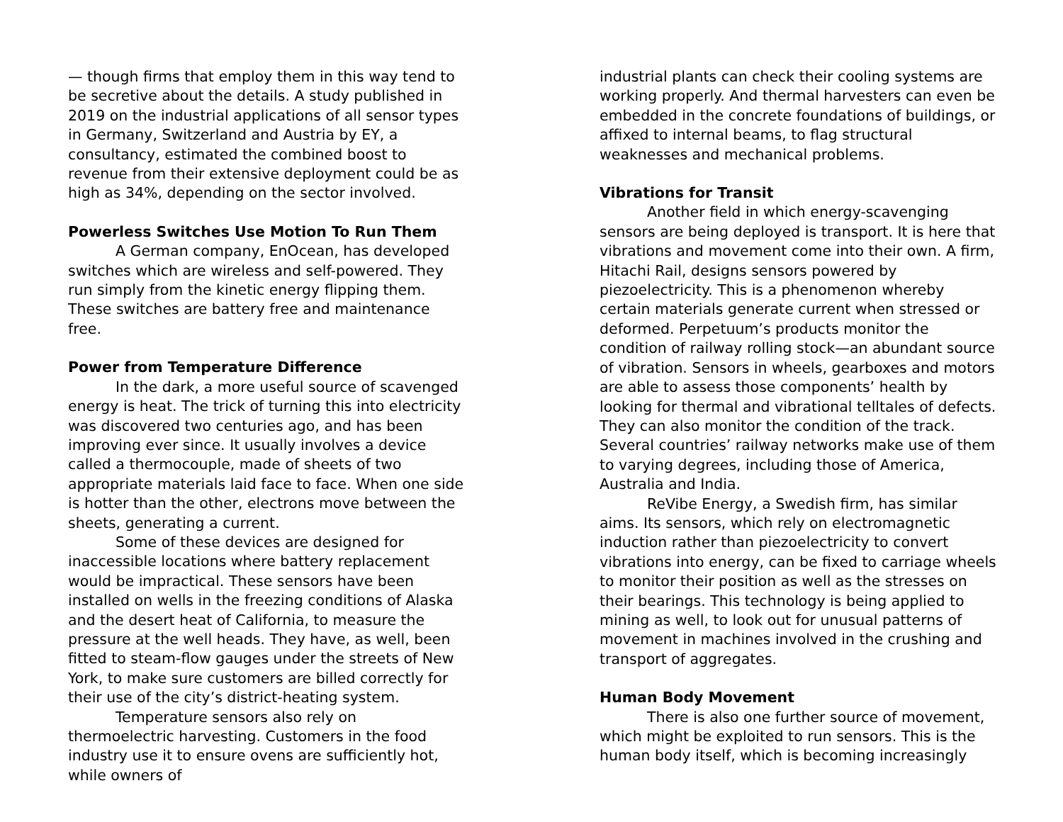— though firms that employ them in this way tend to be secretive about the details. A study published in 2019 on the industrial applications of all sensor types in Germany, Switzerland and Austria by EY, a consultancy, estimated the combined boost to revenue from their extensive deployment could be as high as 34%, depending on the sector involved.
Powerless Switches Use Motion To Run Them
A German company, EnOcean, has developed switches which are wireless and self-powered. They run simply from the kinetic energy flipping them. These switches are battery free and maintenance free.
Power from Temperature Difference
In the dark, a more useful source of scavenged energy is heat. The trick of turning this into electricity was discovered two centuries ago, and has been improving ever since. It usually involves a device called a thermocouple, made of sheets of two appropriate materials laid face to face. When one side is hotter than the other, electrons move between the sheets, generating a current.
Some of these devices are designed for inaccessible locations where battery replacement would be impractical. These sensors have been installed on wells in the freezing conditions of Alaska and the desert heat of California, to measure the pressure at the well heads. They have, as well, been fitted to steam-flow gauges under the streets of New York, to make sure customers are billed correctly for their use of the city’s district-heating system.
Temperature sensors also rely on thermoelectric harvesting. Customers in the food industry use it to ensure ovens are sufficiently hot, while owners of
industrial plants can check their cooling systems are working properly. And thermal harvesters can even be embedded in the concrete foundations of buildings, or affixed to internal beams, to flag structural weaknesses and mechanical problems.
Vibrations for Transit
Another field in which energy-scavenging sensors are being deployed is transport. It is here that vibrations and movement come into their own. A firm, Hitachi Rail, designs sensors powered by piezoelectricity. This is a phenomenon whereby certain materials generate current when stressed or deformed. Perpetuum’s products monitor the condition of railway rolling stock—an abundant source of vibration. Sensors in wheels, gearboxes and motors are able to assess those components’ health by looking for thermal and vibrational telltales of defects. They can also monitor the condition of the track. Several countries’ railway networks make use of them to varying degrees, including those of America, Australia and India.
ReVibe Energy, a Swedish firm, has similar aims. Its sensors, which rely on electromagnetic induction rather than piezoelectricity to convert vibrations into energy, can be fixed to carriage wheels to monitor their position as well as the stresses on their bearings. This technology is being applied to mining as well, to look out for unusual patterns of movement in machines involved in the crushing and transport of aggregates.
Human Body Movement
There is also one further source of movement, which might be exploited to run sensors. This is the human body itself, which is becoming increasingly